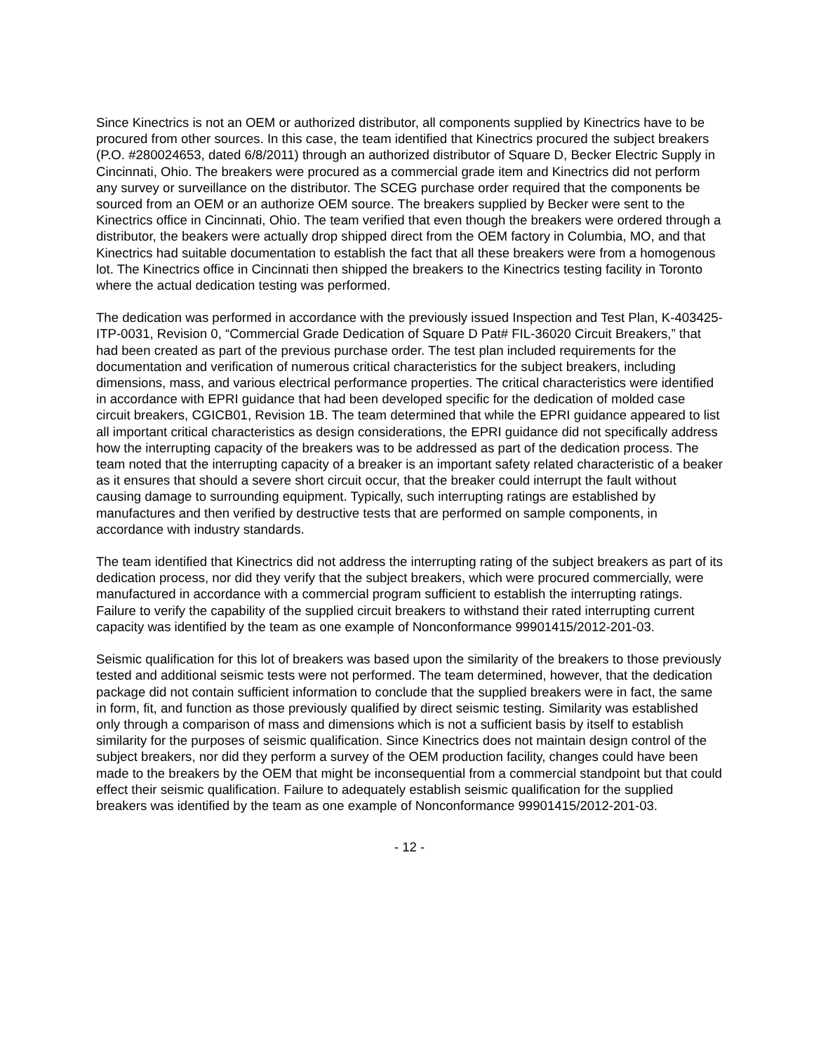Since Kinectrics is not an OEM or authorized distributor, all components supplied by Kinectrics have to be procured from other sources. In this case, the team identified that Kinectrics procured the subject breakers (P.O. #280024653, dated 6/8/2011) through an authorized distributor of Square D, Becker Electric Supply in Cincinnati, Ohio. The breakers were procured as a commercial grade item and Kinectrics did not perform any survey or surveillance on the distributor. The SCEG purchase order required that the components be sourced from an OEM or an authorize OEM source. The breakers supplied by Becker were sent to the Kinectrics office in Cincinnati, Ohio. The team verified that even though the breakers were ordered through a distributor, the beakers were actually drop shipped direct from the OEM factory in Columbia, MO, and that Kinectrics had suitable documentation to establish the fact that all these breakers were from a homogenous lot. The Kinectrics office in Cincinnati then shipped the breakers to the Kinectrics testing facility in Toronto where the actual dedication testing was performed.
The dedication was performed in accordance with the previously issued Inspection and Test Plan, K-403425-ITP-0031, Revision 0, “Commercial Grade Dedication of Square D Pat# FIL-36020 Circuit Breakers,” that had been created as part of the previous purchase order. The test plan included requirements for the documentation and verification of numerous critical characteristics for the subject breakers, including dimensions, mass, and various electrical performance properties. The critical characteristics were identified in accordance with EPRI guidance that had been developed specific for the dedication of molded case circuit breakers, CGICB01, Revision 1B. The team determined that while the EPRI guidance appeared to list all important critical characteristics as design considerations, the EPRI guidance did not specifically address how the interrupting capacity of the breakers was to be addressed as part of the dedication process. The team noted that the interrupting capacity of a breaker is an important safety related characteristic of a beaker as it ensures that should a severe short circuit occur, that the breaker could interrupt the fault without causing damage to surrounding equipment. Typically, such interrupting ratings are established by manufactures and then verified by destructive tests that are performed on sample components, in accordance with industry standards.
The team identified that Kinectrics did not address the interrupting rating of the subject breakers as part of its dedication process, nor did they verify that the subject breakers, which were procured commercially, were manufactured in accordance with a commercial program sufficient to establish the interrupting ratings. Failure to verify the capability of the supplied circuit breakers to withstand their rated interrupting current capacity was identified by the team as one example of Nonconformance 99901415/2012-201-03.
Seismic qualification for this lot of breakers was based upon the similarity of the breakers to those previously tested and additional seismic tests were not performed. The team determined, however, that the dedication package did not contain sufficient information to conclude that the supplied breakers were in fact, the same in form, fit, and function as those previously qualified by direct seismic testing. Similarity was established only through a comparison of mass and dimensions which is not a sufficient basis by itself to establish similarity for the purposes of seismic qualification. Since Kinectrics does not maintain design control of the subject breakers, nor did they perform a survey of the OEM production facility, changes could have been made to the breakers by the OEM that might be inconsequential from a commercial standpoint but that could effect their seismic qualification. Failure to adequately establish seismic qualification for the supplied breakers was identified by the team as one example of Nonconformance 99901415/2012-201-03.
- 12 -